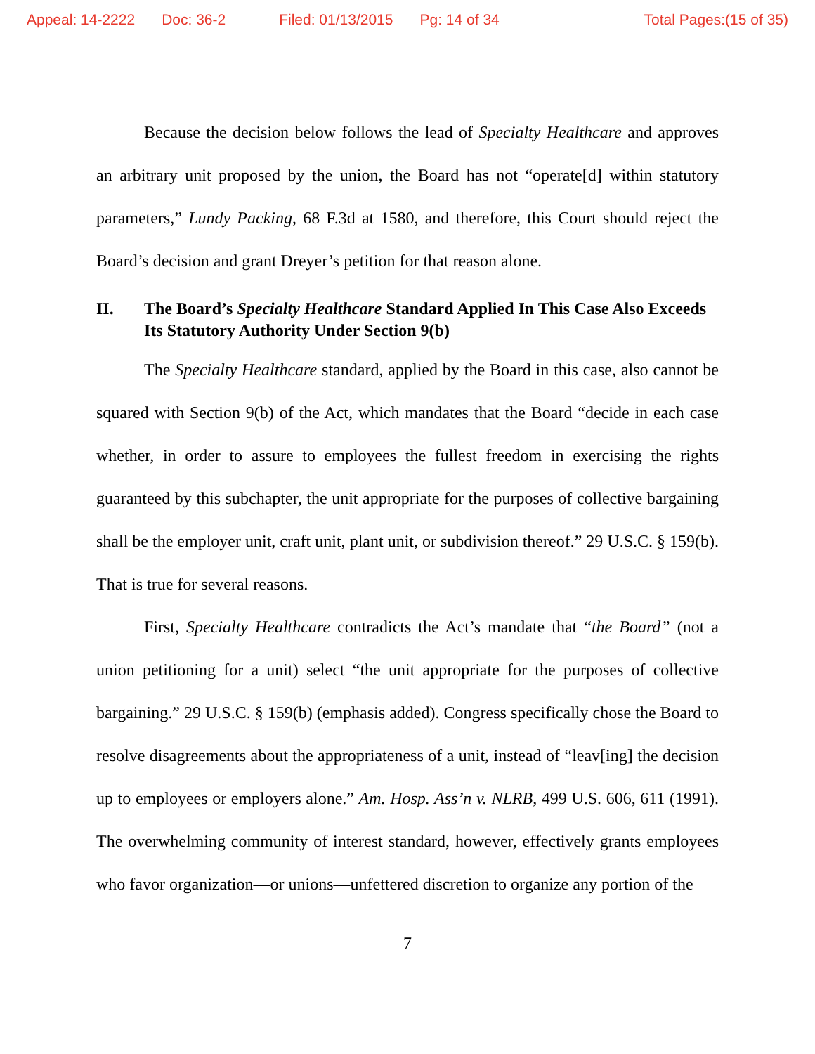Appeal: 14-2222 Doc: 36-2 Filed: 01/13/2015 Pg: 14 of 34 Total Pages:(15 of 35)
Because the decision below follows the lead of Specialty Healthcare and approves an arbitrary unit proposed by the union, the Board has not “operate[d] within statutory parameters,” Lundy Packing, 68 F.3d at 1580, and therefore, this Court should reject the Board’s decision and grant Dreyer’s petition for that reason alone.
II. The Board’s Specialty Healthcare Standard Applied In This Case Also Exceeds Its Statutory Authority Under Section 9(b)
The Specialty Healthcare standard, applied by the Board in this case, also cannot be squared with Section 9(b) of the Act, which mandates that the Board “decide in each case whether, in order to assure to employees the fullest freedom in exercising the rights guaranteed by this subchapter, the unit appropriate for the purposes of collective bargaining shall be the employer unit, craft unit, plant unit, or subdivision thereof.” 29 U.S.C. § 159(b). That is true for several reasons.
First, Specialty Healthcare contradicts the Act’s mandate that “the Board” (not a union petitioning for a unit) select “the unit appropriate for the purposes of collective bargaining.” 29 U.S.C. § 159(b) (emphasis added). Congress specifically chose the Board to resolve disagreements about the appropriateness of a unit, instead of “leav[ing] the decision up to employees or employers alone.” Am. Hosp. Ass’n v. NLRB, 499 U.S. 606, 611 (1991). The overwhelming community of interest standard, however, effectively grants employees who favor organization—or unions—unfettered discretion to organize any portion of the
7